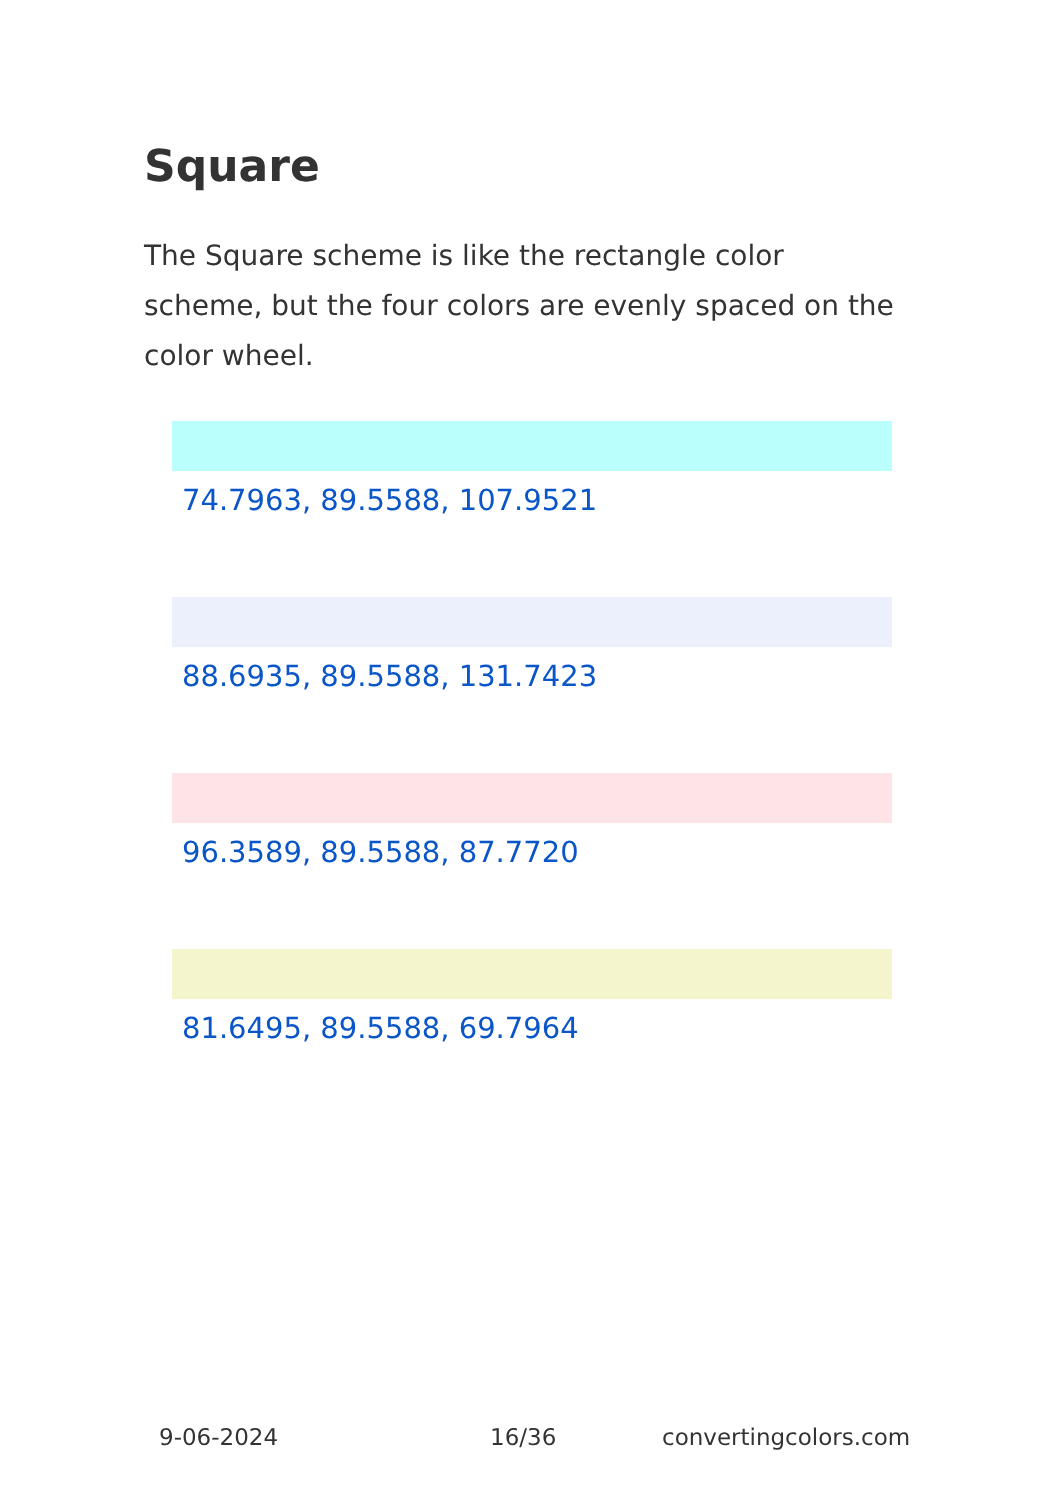Square
The Square scheme is like the rectangle color scheme, but the four colors are evenly spaced on the color wheel.
74.7963, 89.5588, 107.9521
88.6935, 89.5588, 131.7423
96.3589, 89.5588, 87.7720
81.6495, 89.5588, 69.7964
9-06-2024 16/36 convertingcolors.com